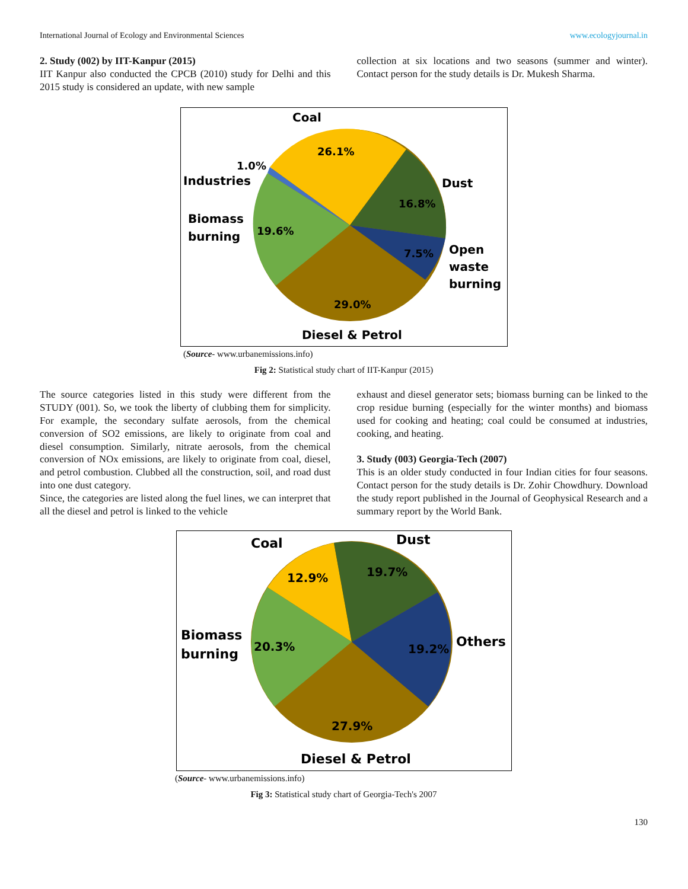International Journal of Ecology and Environmental Sciences www.ecologyjournal.in
2. Study (002) by IIT-Kanpur (2015)
IIT Kanpur also conducted the CPCB (2010) study for Delhi and this 2015 study is considered an update, with new sample
collection at six locations and two seasons (summer and winter). Contact person for the study details is Dr. Mukesh Sharma.
Coal
26.1%
1.0%
Industries
Dust
16.8%
Biomass
burning
19.6%
7.5%
Open
waste
burning
29.0%
Diesel & Petrol
(Source- www.urbanemissions.info)
Fig 2: Statistical study chart of IIT-Kanpur (2015)
The source categories listed in this study were different from the STUDY (001). So, we took the liberty of clubbing them for simplicity. For example, the secondary sulfate aerosols, from the chemical conversion of SO2 emissions, are likely to originate from coal and diesel consumption. Similarly, nitrate aerosols, from the chemical conversion of NOx emissions, are likely to originate from coal, diesel, and petrol combustion. Clubbed all the construction, soil, and road dust into one dust category.
Since, the categories are listed along the fuel lines, we can interpret that all the diesel and petrol is linked to the vehicle
exhaust and diesel generator sets; biomass burning can be linked to the crop residue burning (especially for the winter months) and biomass used for cooking and heating; coal could be consumed at industries, cooking, and heating.
3. Study (003) Georgia-Tech (2007)
This is an older study conducted in four Indian cities for four seasons. Contact person for the study details is Dr. Zohir Chowdhury. Download the study report published in the Journal of Geophysical Research and a summary report by the World Bank.
Coal
Dust
12.9%
19.7%
Biomass
burning
20.3%
19.2%
Others
27.9%
Diesel & Petrol
(Source- www.urbanemissions.info)
Fig 3: Statistical study chart of Georgia-Tech's 2007
130